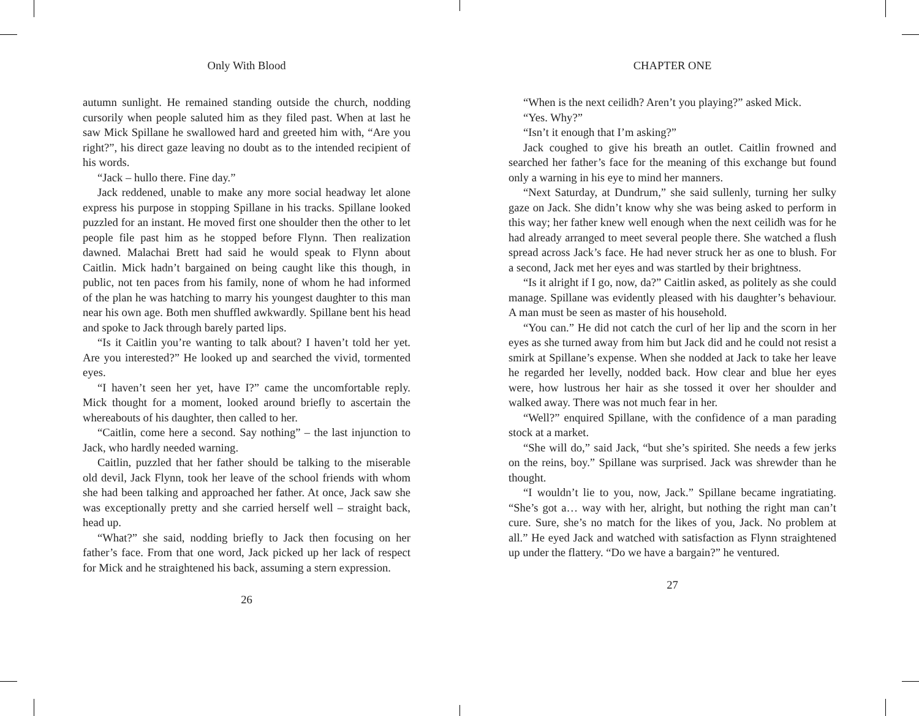Only With Blood
autumn sunlight. He remained standing outside the church, nodding cursorily when people saluted him as they filed past. When at last he saw Mick Spillane he swallowed hard and greeted him with, “Are you right?”, his direct gaze leaving no doubt as to the intended recipient of his words.
“Jack – hullo there. Fine day.”
Jack reddened, unable to make any more social headway let alone express his purpose in stopping Spillane in his tracks. Spillane looked puzzled for an instant. He moved first one shoulder then the other to let people file past him as he stopped before Flynn. Then realization dawned. Malachai Brett had said he would speak to Flynn about Caitlin. Mick hadn’t bargained on being caught like this though, in public, not ten paces from his family, none of whom he had informed of the plan he was hatching to marry his youngest daughter to this man near his own age. Both men shuffled awkwardly. Spillane bent his head and spoke to Jack through barely parted lips.
“Is it Caitlin you’re wanting to talk about? I haven’t told her yet. Are you interested?” He looked up and searched the vivid, tormented eyes.
“I haven’t seen her yet, have I?” came the uncomfortable reply. Mick thought for a moment, looked around briefly to ascertain the whereabouts of his daughter, then called to her.
“Caitlin, come here a second. Say nothing” – the last injunction to Jack, who hardly needed warning.
Caitlin, puzzled that her father should be talking to the miserable old devil, Jack Flynn, took her leave of the school friends with whom she had been talking and approached her father. At once, Jack saw she was exceptionally pretty and she carried herself well – straight back, head up.
“What?” she said, nodding briefly to Jack then focusing on her father’s face. From that one word, Jack picked up her lack of respect for Mick and he straightened his back, assuming a stern expression.
26
CHAPTER ONE
“When is the next ceilidh? Aren’t you playing?” asked Mick.
“Yes. Why?”
“Isn’t it enough that I’m asking?”
Jack coughed to give his breath an outlet. Caitlin frowned and searched her father’s face for the meaning of this exchange but found only a warning in his eye to mind her manners.
“Next Saturday, at Dundrum,” she said sullenly, turning her sulky gaze on Jack. She didn’t know why she was being asked to perform in this way; her father knew well enough when the next ceilidh was for he had already arranged to meet several people there. She watched a flush spread across Jack’s face. He had never struck her as one to blush. For a second, Jack met her eyes and was startled by their brightness.
“Is it alright if I go, now, da?” Caitlin asked, as politely as she could manage. Spillane was evidently pleased with his daughter’s behaviour. A man must be seen as master of his household.
“You can.” He did not catch the curl of her lip and the scorn in her eyes as she turned away from him but Jack did and he could not resist a smirk at Spillane’s expense. When she nodded at Jack to take her leave he regarded her levelly, nodded back. How clear and blue her eyes were, how lustrous her hair as she tossed it over her shoulder and walked away. There was not much fear in her.
“Well?” enquired Spillane, with the confidence of a man parading stock at a market.
“She will do,” said Jack, “but she’s spirited. She needs a few jerks on the reins, boy.” Spillane was surprised. Jack was shrewder than he thought.
“I wouldn’t lie to you, now, Jack.” Spillane became ingratiating. “She’s got a… way with her, alright, but nothing the right man can’t cure. Sure, she’s no match for the likes of you, Jack. No problem at all.” He eyed Jack and watched with satisfaction as Flynn straightened up under the flattery. “Do we have a bargain?” he ventured.
27